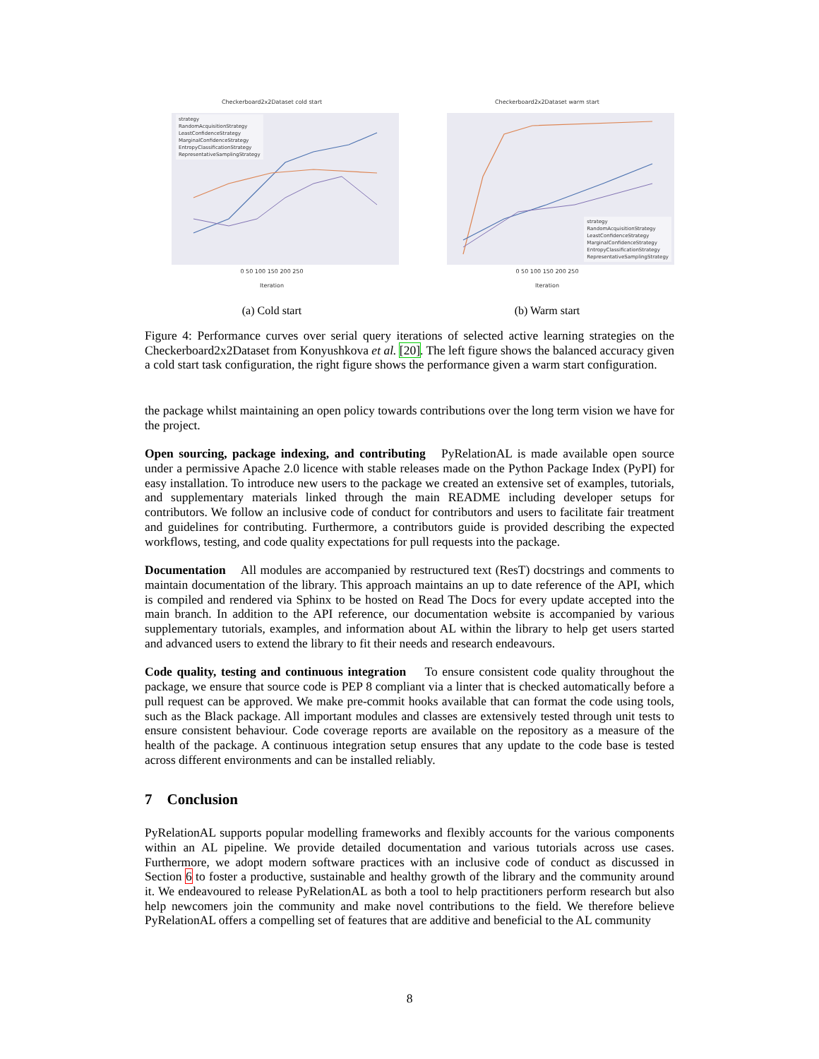Checkerboard2x2Dataset cold start
strategy
RandomAcquisitionStrategy
LeastConfidenceStrategy
MarginalConfidenceStrategy
EntropyClassificationStrategy
RepresentativeSamplingStrategy
0 50 100 150 200 250
Iteration
(a) Cold start
Checkerboard2x2Dataset warm start
strategy
RandomAcquisitionStrategy
LeastConfidenceStrategy
MarginalConfidenceStrategy
EntropyClassificationStrategy
RepresentativeSamplingStrategy
0 50 100 150 200 250
Iteration
(b) Warm start
Figure 4: Performance curves over serial query iterations of selected active learning strategies on the Checkerboard2x2Dataset from Konyushkova et al. [20]. The left figure shows the balanced accuracy given a cold start task configuration, the right figure shows the performance given a warm start configuration.
the package whilst maintaining an open policy towards contributions over the long term vision we have for the project.
Open sourcing, package indexing, and contributing PyRelationAL is made available open source under a permissive Apache 2.0 licence with stable releases made on the Python Package Index (PyPI) for easy installation. To introduce new users to the package we created an extensive set of examples, tutorials, and supplementary materials linked through the main README including developer setups for contributors. We follow an inclusive code of conduct for contributors and users to facilitate fair treatment and guidelines for contributing. Furthermore, a contributors guide is provided describing the expected workflows, testing, and code quality expectations for pull requests into the package.
Documentation All modules are accompanied by restructured text (ResT) docstrings and comments to maintain documentation of the library. This approach maintains an up to date reference of the API, which is compiled and rendered via Sphinx to be hosted on Read The Docs for every update accepted into the main branch. In addition to the API reference, our documentation website is accompanied by various supplementary tutorials, examples, and information about AL within the library to help get users started and advanced users to extend the library to fit their needs and research endeavours.
Code quality, testing and continuous integration To ensure consistent code quality throughout the package, we ensure that source code is PEP 8 compliant via a linter that is checked automatically before a pull request can be approved. We make pre-commit hooks available that can format the code using tools, such as the Black package. All important modules and classes are extensively tested through unit tests to ensure consistent behaviour. Code coverage reports are available on the repository as a measure of the health of the package. A continuous integration setup ensures that any update to the code base is tested across different environments and can be installed reliably.
7 Conclusion
PyRelationAL supports popular modelling frameworks and flexibly accounts for the various components within an AL pipeline. We provide detailed documentation and various tutorials across use cases. Furthermore, we adopt modern software practices with an inclusive code of conduct as discussed in Section 6 to foster a productive, sustainable and healthy growth of the library and the community around it. We endeavoured to release PyRelationAL as both a tool to help practitioners perform research but also help newcomers join the community and make novel contributions to the field. We therefore believe PyRelationAL offers a compelling set of features that are additive and beneficial to the AL community
8